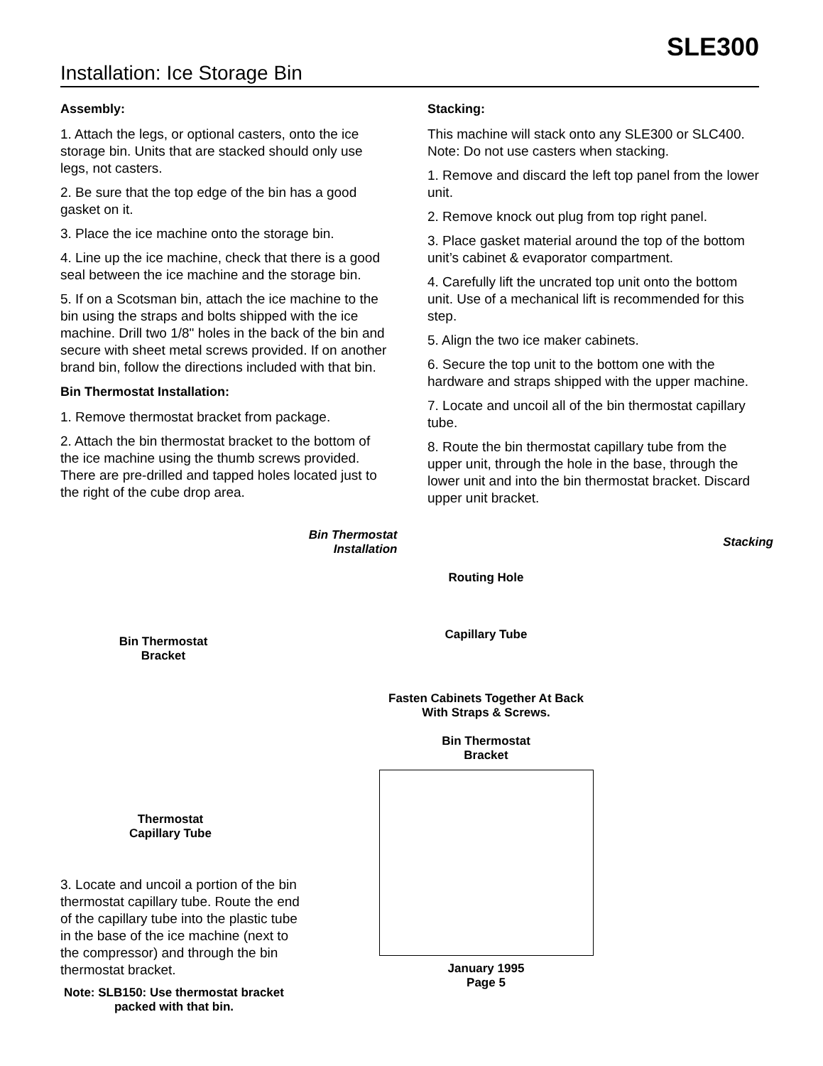SLE300
Installation: Ice Storage Bin
Assembly:
1. Attach the legs, or optional casters, onto the ice storage bin. Units that are stacked should only use legs, not casters.
2. Be sure that the top edge of the bin has a good gasket on it.
3. Place the ice machine onto the storage bin.
4. Line up the ice machine, check that there is a good seal between the ice machine and the storage bin.
5. If on a Scotsman bin, attach the ice machine to the bin using the straps and bolts shipped with the ice machine. Drill two 1/8" holes in the back of the bin and secure with sheet metal screws provided. If on another brand bin, follow the directions included with that bin.
Bin Thermostat Installation:
1. Remove thermostat bracket from package.
2. Attach the bin thermostat bracket to the bottom of the ice machine using the thumb screws provided. There are pre-drilled and tapped holes located just to the right of the cube drop area.
Stacking:
This machine will stack onto any SLE300 or SLC400. Note: Do not use casters when stacking.
1. Remove and discard the left top panel from the lower unit.
2. Remove knock out plug from top right panel.
3. Place gasket material around the top of the bottom unit’s cabinet & evaporator compartment.
4. Carefully lift the uncrated top unit onto the bottom unit. Use of a mechanical lift is recommended for this step.
5. Align the two ice maker cabinets.
6. Secure the top unit to the bottom one with the hardware and straps shipped with the upper machine.
7. Locate and uncoil all of the bin thermostat capillary tube.
8. Route the bin thermostat capillary tube from the upper unit, through the hole in the base, through the lower unit and into the bin thermostat bracket. Discard upper unit bracket.
Bin Thermostat
Installation
Bin Thermostat
Bracket
Thermostat
Capillary Tube
3. Locate and uncoil a portion of the bin thermostat capillary tube. Route the end of the capillary tube into the plastic tube in the base of the ice machine (next to the compressor) and through the bin thermostat bracket.
Note: SLB150: Use thermostat bracket packed with that bin.
Routing Hole
Capillary Tube
Fasten Cabinets Together At Back With Straps & Screws.
Bin Thermostat
Bracket
January 1995
Page 5
Stacking